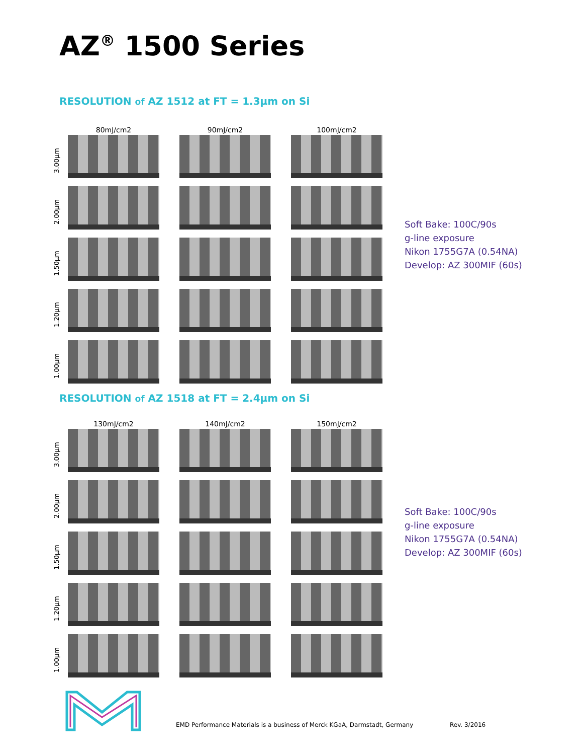AZ<sup>®</sup> 1500 Series
RESOLUTION of AZ 1512 at FT = 1.3µm on Si
80mJ/cm2
90mJ/cm2
100mJ/cm2
3.00µm
2.00µm
1.50µm
1.20µm
1.00µm
Soft Bake: 100C/90s
g-line exposure
Nikon 1755G7A (0.54NA)
Develop: AZ 300MIF (60s)
RESOLUTION of AZ 1518 at FT = 2.4µm on Si
130mJ/cm2
140mJ/cm2
150mJ/cm2
3.00µm
2.00µm
1.50µm
1.20µm
1.00µm
Soft Bake: 100C/90s
g-line exposure
Nikon 1755G7A (0.54NA)
Develop: AZ 300MIF (60s)
EMD Performance Materials is a business of Merck KGaA, Darmstadt, Germany
Rev. 3/2016